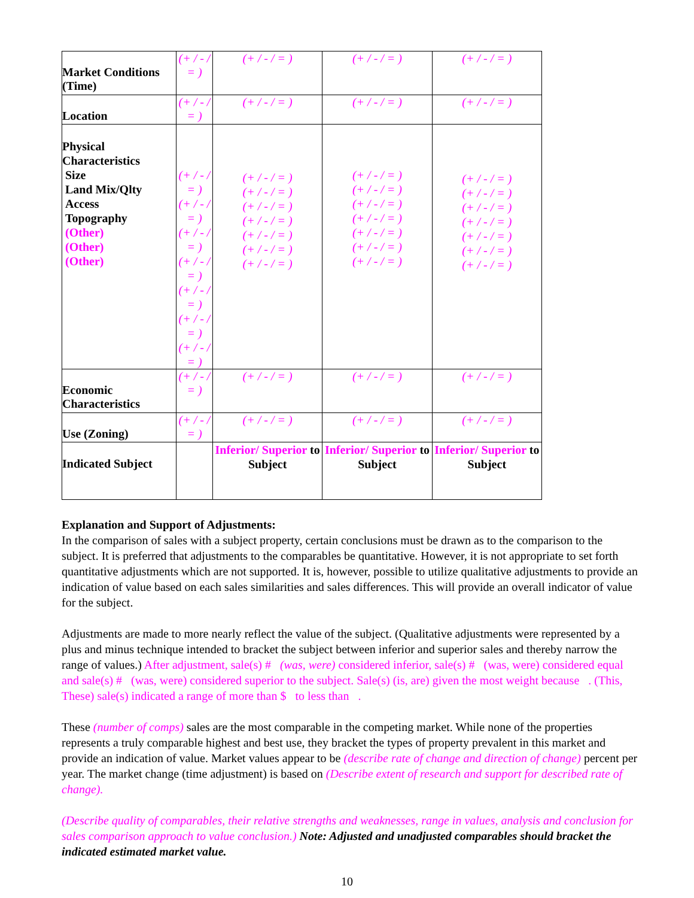| Market Conditions (Time) | (+ / - / = ) | (+ / - / = ) | (+ / - / = ) | (+ / - / = ) |
| Location | (+ / - / = ) | (+ / - / = ) | (+ / - / = ) | (+ / - / = ) |
| Physical Characteristics Size Land Mix/Qlty Access Topography (Other) (Other) (Other) | (+ / - / = ) (+ / - / = ) (+ / - / = ) (+ / - / = ) (+ / - / = ) (+ / - / = ) (+ / - / = ) | (+ / - / = ) (+ / - / = ) (+ / - / = ) (+ / - / = ) (+ / - / = ) (+ / - / = ) (+ / - / = ) | (+ / - / = ) (+ / - / = ) (+ / - / = ) (+ / - / = ) (+ / - / = ) (+ / - / = ) (+ / - / = ) | (+ / - / = ) (+ / - / = ) (+ / - / = ) (+ / - / = ) (+ / - / = ) (+ / - / = ) (+ / - / = ) |
| Economic Characteristics | (+ / - / = ) | (+ / - / = ) | (+ / - / = ) | (+ / - / = ) |
| Use (Zoning) | (+ / - / = ) | (+ / - / = ) | (+ / - / = ) | (+ / - / = ) |
| Indicated Subject | | Inferior/ Superior to Subject | Inferior/ Superior to Subject | Inferior/ Superior to Subject |
Explanation and Support of Adjustments:
In the comparison of sales with a subject property, certain conclusions must be drawn as to the comparison to the subject. It is preferred that adjustments to the comparables be quantitative. However, it is not appropriate to set forth quantitative adjustments which are not supported. It is, however, possible to utilize qualitative adjustments to provide an indication of value based on each sales similarities and sales differences. This will provide an overall indicator of value for the subject.
Adjustments are made to more nearly reflect the value of the subject. (Qualitative adjustments were represented by a plus and minus technique intended to bracket the subject between inferior and superior sales and thereby narrow the range of values.) After adjustment, sale(s) # (was, were) considered inferior, sale(s) # (was, were) considered equal and sale(s) # (was, were) considered superior to the subject. Sale(s) (is, are) given the most weight because . (This, These) sale(s) indicated a range of more than $ to less than .
These (number of comps) sales are the most comparable in the competing market. While none of the properties represents a truly comparable highest and best use, they bracket the types of property prevalent in this market and provide an indication of value. Market values appear to be (describe rate of change and direction of change) percent per year. The market change (time adjustment) is based on (Describe extent of research and support for described rate of change).
(Describe quality of comparables, their relative strengths and weaknesses, range in values, analysis and conclusion for sales comparison approach to value conclusion.) Note: Adjusted and unadjusted comparables should bracket the indicated estimated market value.
10